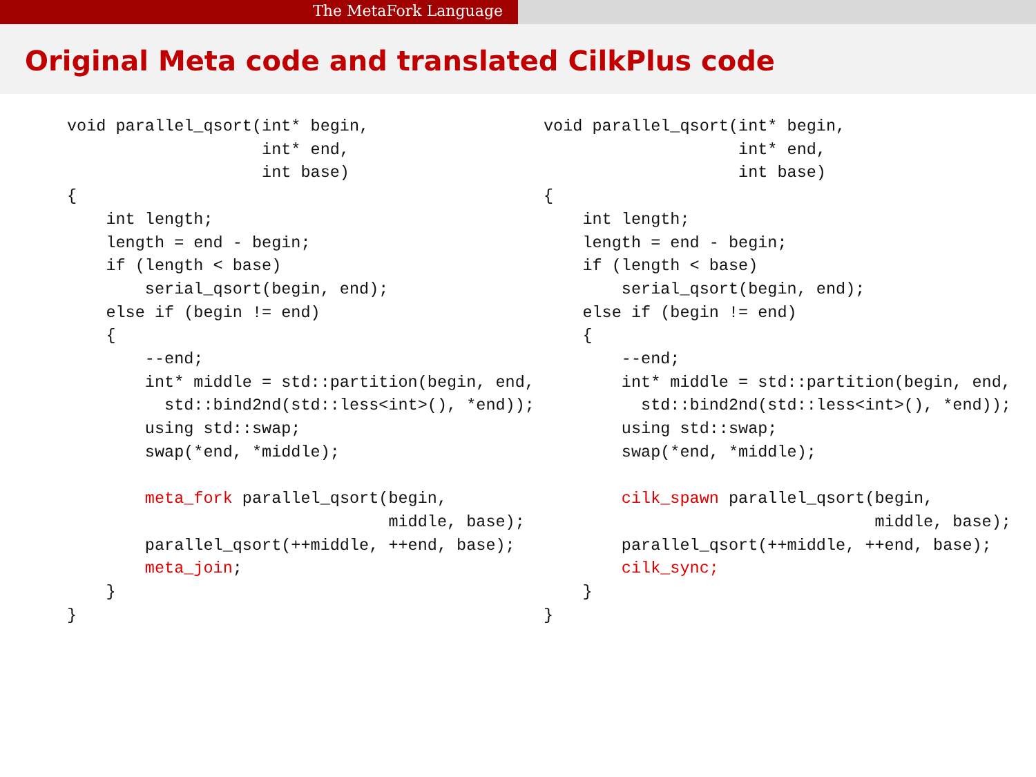The MetaFork Language
Original Meta code and translated CilkPlus code
void parallel_qsort(int* begin,
                    int* end,
                    int base)
{
    int length;
    length = end - begin;
    if (length < base)
        serial_qsort(begin, end);
    else if (begin != end)
    {
        --end;
        int* middle = std::partition(begin, end,
          std::bind2nd(std::less<int>(), *end));
        using std::swap;
        swap(*end, *middle);

        meta_fork parallel_qsort(begin,
                                 middle, base);
        parallel_qsort(++middle, ++end, base);
        meta_join;
    }
}
void parallel_qsort(int* begin,
                    int* end,
                    int base)
{
    int length;
    length = end - begin;
    if (length < base)
        serial_qsort(begin, end);
    else if (begin != end)
    {
        --end;
        int* middle = std::partition(begin, end,
          std::bind2nd(std::less<int>(), *end));
        using std::swap;
        swap(*end, *middle);

        cilk_spawn parallel_qsort(begin,
                                  middle, base);
        parallel_qsort(++middle, ++end, base);
        cilk_sync;
    }
}